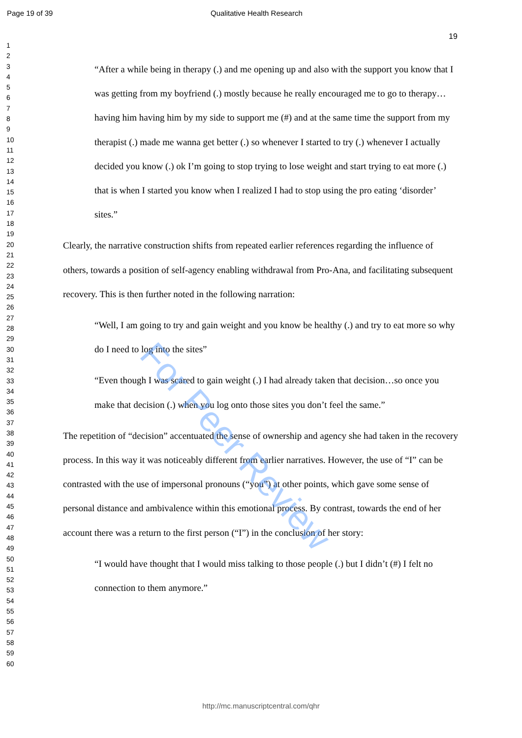Page 19 of 39 Qualitative Health Research
1
2
3
4
5
6
7
8
9
10
11
12
13
14
15
16
17
18
19
20
21
22
23
24
25
26
27
28
29
30
31
32
33
34
35
36
37
38
39
40
41
42
43
44
45
46
47
48
49
50
51
52
53
54
55
56
57
58
59
60
19
“After a while being in therapy (.) and me opening up and also with the support you know that I was getting from my boyfriend (.) mostly because he really encouraged me to go to therapy… having him having him by my side to support me (#) and at the same time the support from my therapist (.) made me wanna get better (.) so whenever I started to try (.) whenever I actually decided you know (.) ok I’m going to stop trying to lose weight and start trying to eat more (.) that is when I started you know when I realized I had to stop using the pro eating ‘disorder’ sites.”
Clearly, the narrative construction shifts from repeated earlier references regarding the influence of others, towards a position of self-agency enabling withdrawal from Pro-Ana, and facilitating subsequent recovery. This is then further noted in the following narration:
“Well, I am going to try and gain weight and you know be healthy (.) and try to eat more so why do I need to log into the sites”
“Even though I was scared to gain weight (.) I had already taken that decision…so once you make that decision (.) when you log onto those sites you don’t feel the same.”
The repetition of “decision” accentuated the sense of ownership and agency she had taken in the recovery process. In this way it was noticeably different from earlier narratives. However, the use of “I” can be contrasted with the use of impersonal pronouns (“you”) at other points, which gave some sense of personal distance and ambivalence within this emotional process. By contrast, towards the end of her account there was a return to the first person (“I”) in the conclusion of her story:
“I would have thought that I would miss talking to those people (.) but I didn’t (#) I felt no connection to them anymore.”
For Peer Review
http://mc.manuscriptcentral.com/qhr